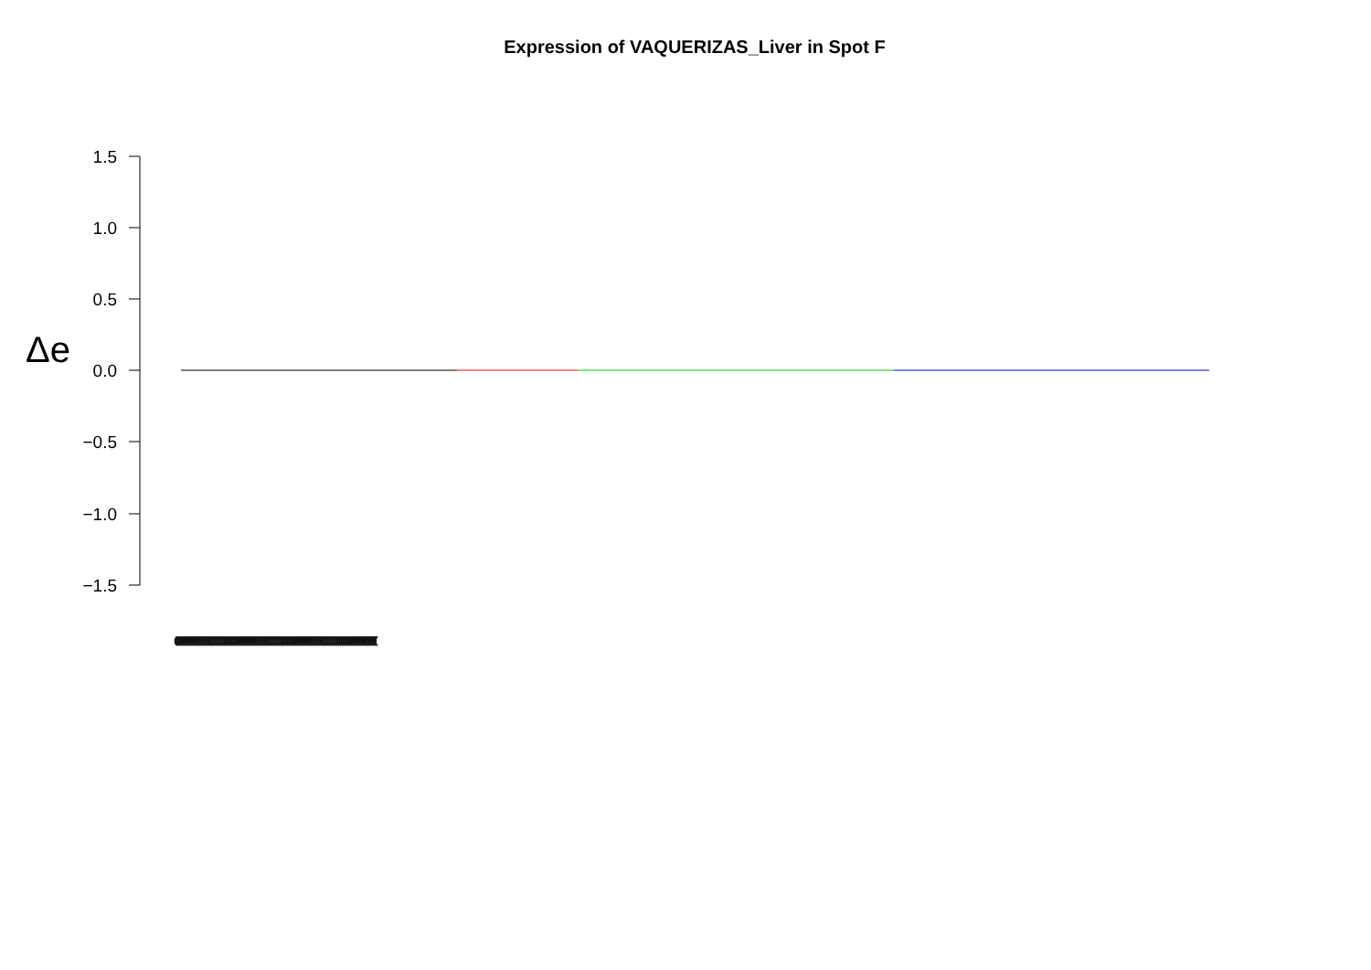Expression of VAQUERIZAS_Liver in Spot F
Δe
1.5
1.0
0.5
0.0
−0.5
−1.0
−1.5
(((((((((((((((((((((((((((((((((((((((((((((((((((((((((((((((((((((((((((((((((((((((((((((((((((((((((((((((((((((((((((((((((((((((((((((((((((((((((((((((((((((((((((((((((((((((((((((((((((((((((((((((((((((((((((((((((((((((((((((((((((((((((((((((((((((((((((((((((((((((((((((((((((((((((((((((((((((((((((((((((((((((((((((